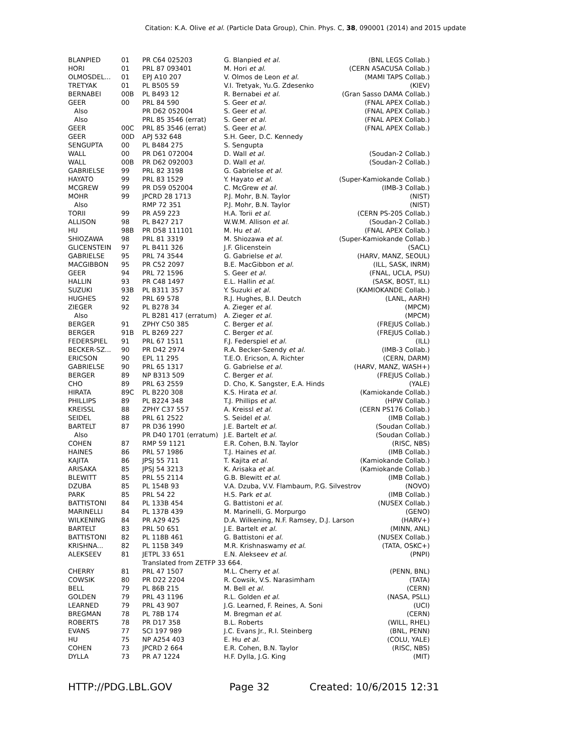Citation: K.A. Olive et al. (Particle Data Group), Chin. Phys. C, 38, 090001 (2014) and 2015 update
| BLANPIED | 01 | PR C64 025203 | G. Blanpied et al. | (BNL LEGS Collab.) |
| HORI | 01 | PRL 87 093401 | M. Hori et al. | (CERN ASACUSA Collab.) |
| OLMOSDEL... | 01 | EPJ A10 207 | V. Olmos de Leon et al. | (MAMI TAPS Collab.) |
| TRETYAK | 01 | PL B505 59 | V.I. Tretyak, Yu.G. Zdesenko | (KIEV) |
| BERNABEI | 00B | PL B493 12 | R. Bernabei et al. | (Gran Sasso DAMA Collab.) |
| GEER | 00 | PRL 84 590 | S. Geer et al. | (FNAL APEX Collab.) |
| Also | | PR D62 052004 | S. Geer et al. | (FNAL APEX Collab.) |
| Also | | PRL 85 3546 (errat) | S. Geer et al. | (FNAL APEX Collab.) |
| GEER | 00C | PRL 85 3546 (errat) | S. Geer et al. | (FNAL APEX Collab.) |
| GEER | 00D | APJ 532 648 | S.H. Geer, D.C. Kennedy | |
| SENGUPTA | 00 | PL B484 275 | S. Sengupta | |
| WALL | 00 | PR D61 072004 | D. Wall et al. | (Soudan-2 Collab.) |
| WALL | 00B | PR D62 092003 | D. Wall et al. | (Soudan-2 Collab.) |
| GABRIELSE | 99 | PRL 82 3198 | G. Gabrielse et al. | |
| HAYATO | 99 | PRL 83 1529 | Y. Hayato et al. | (Super-Kamiokande Collab.) |
| MCGREW | 99 | PR D59 052004 | C. McGrew et al. | (IMB-3 Collab.) |
| MOHR | 99 | JPCRD 28 1713 | P.J. Mohr, B.N. Taylor | (NIST) |
| Also | | RMP 72 351 | P.J. Mohr, B.N. Taylor | (NIST) |
| TORII | 99 | PR A59 223 | H.A. Torii et al. | (CERN PS-205 Collab.) |
| ALLISON | 98 | PL B427 217 | W.W.M. Allison et al. | (Soudan-2 Collab.) |
| HU | 98B | PR D58 111101 | M. Hu et al. | (FNAL APEX Collab.) |
| SHIOZAWA | 98 | PRL 81 3319 | M. Shiozawa et al. | (Super-Kamiokande Collab.) |
| GLICENSTEIN | 97 | PL B411 326 | J.F. Glicenstein | (SACL) |
| GABRIELSE | 95 | PRL 74 3544 | G. Gabrielse et al. | (HARV, MANZ, SEOUL) |
| MACGIBBON | 95 | PR C52 2097 | B.E. MacGibbon et al. | (ILL, SASK, INRM) |
| GEER | 94 | PRL 72 1596 | S. Geer et al. | (FNAL, UCLA, PSU) |
| HALLIN | 93 | PR C48 1497 | E.L. Hallin et al. | (SASK, BOST, ILL) |
| SUZUKI | 93B | PL B311 357 | Y. Suzuki et al. | (KAMIOKANDE Collab.) |
| HUGHES | 92 | PRL 69 578 | R.J. Hughes, B.I. Deutch | (LANL, AARH) |
| ZIEGER | 92 | PL B278 34 | A. Zieger et al. | (MPCM) |
| Also | | PL B281 417 (erratum) | A. Zieger et al. | (MPCM) |
| BERGER | 91 | ZPHY C50 385 | C. Berger et al. | (FREJUS Collab.) |
| BERGER | 91B | PL B269 227 | C. Berger et al. | (FREJUS Collab.) |
| FEDERSPIEL | 91 | PRL 67 1511 | F.J. Federspiel et al. | (ILL) |
| BECKER-SZ... | 90 | PR D42 2974 | R.A. Becker-Szendy et al. | (IMB-3 Collab.) |
| ERICSON | 90 | EPL 11 295 | T.E.O. Ericson, A. Richter | (CERN, DARM) |
| GABRIELSE | 90 | PRL 65 1317 | G. Gabrielse et al. | (HARV, MANZ, WASH+) |
| BERGER | 89 | NP B313 509 | C. Berger et al. | (FREJUS Collab.) |
| CHO | 89 | PRL 63 2559 | D. Cho, K. Sangster, E.A. Hinds | (YALE) |
| HIRATA | 89C | PL B220 308 | K.S. Hirata et al. | (Kamiokande Collab.) |
| PHILLIPS | 89 | PL B224 348 | T.J. Phillips et al. | (HPW Collab.) |
| KREISSL | 88 | ZPHY C37 557 | A. Kreissl et al. | (CERN PS176 Collab.) |
| SEIDEL | 88 | PRL 61 2522 | S. Seidel et al. | (IMB Collab.) |
| BARTELT | 87 | PR D36 1990 | J.E. Bartelt et al. | (Soudan Collab.) |
| Also | | PR D40 1701 (erratum) | J.E. Bartelt et al. | (Soudan Collab.) |
| COHEN | 87 | RMP 59 1121 | E.R. Cohen, B.N. Taylor | (RISC, NBS) |
| HAINES | 86 | PRL 57 1986 | T.J. Haines et al. | (IMB Collab.) |
| KAJITA | 86 | JPSJ 55 711 | T. Kajita et al. | (Kamiokande Collab.) |
| ARISAKA | 85 | JPSJ 54 3213 | K. Arisaka et al. | (Kamiokande Collab.) |
| BLEWITT | 85 | PRL 55 2114 | G.B. Blewitt et al. | (IMB Collab.) |
| DZUBA | 85 | PL 154B 93 | V.A. Dzuba, V.V. Flambaum, P.G. Silvestrov (NOVO) | |
| PARK | 85 | PRL 54 22 | H.S. Park et al. | (IMB Collab.) |
| BATTISTONI | 84 | PL 133B 454 | G. Battistoni et al. | (NUSEX Collab.) |
| MARINELLI | 84 | PL 137B 439 | M. Marinelli, G. Morpurgo | (GENO) |
| WILKENING | 84 | PR A29 425 | D.A. Wilkening, N.F. Ramsey, D.J. Larson (HARV+) | |
| BARTELT | 83 | PRL 50 651 | J.E. Bartelt et al. | (MINN, ANL) |
| BATTISTONI | 82 | PL 118B 461 | G. Battistoni et al. | (NUSEX Collab.) |
| KRISHNA... | 82 | PL 115B 349 | M.R. Krishnaswamy et al. | (TATA, OSKC+) |
| ALEKSEEV | 81 | JETPL 33 651 | E.N. Alekseev et al. | (PNPI) |
| | | Translated from ZETFP 33 664. | | |
| CHERRY | 81 | PRL 47 1507 | M.L. Cherry et al. | (PENN, BNL) |
| COWSIK | 80 | PR D22 2204 | R. Cowsik, V.S. Narasimham | (TATA) |
| BELL | 79 | PL 86B 215 | M. Bell et al. | (CERN) |
| GOLDEN | 79 | PRL 43 1196 | R.L. Golden et al. | (NASA, PSLL) |
| LEARNED | 79 | PRL 43 907 | J.G. Learned, F. Reines, A. Soni | (UCI) |
| BREGMAN | 78 | PL 78B 174 | M. Bregman et al. | (CERN) |
| ROBERTS | 78 | PR D17 358 | B.L. Roberts | (WILL, RHEL) |
| EVANS | 77 | SCI 197 989 | J.C. Evans Jr., R.I. Steinberg | (BNL, PENN) |
| HU | 75 | NP A254 403 | E. Hu et al. | (COLU, YALE) |
| COHEN | 73 | JPCRD 2 664 | E.R. Cohen, B.N. Taylor | (RISC, NBS) |
| DYLLA | 73 | PR A7 1224 | H.F. Dylla, J.G. King | (MIT) |
HTTP://PDG.LBL.GOV Page 32 Created: 10/6/2015 12:31